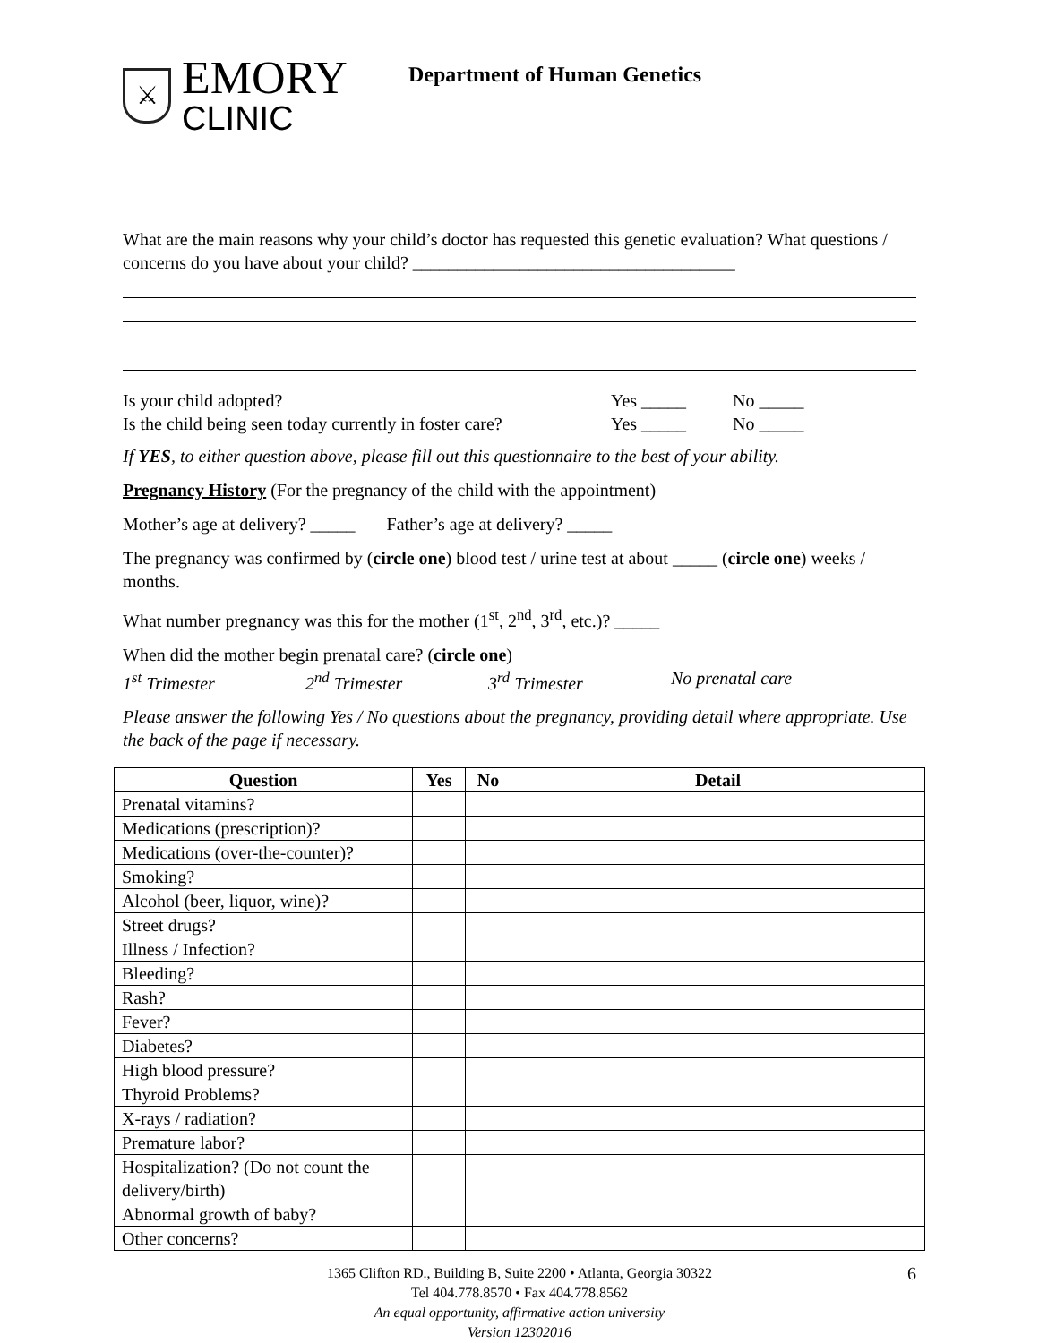⚔
EMORY
CLINIC
Department of Human Genetics
What are the main reasons why your child’s doctor has requested this genetic evaluation? What questions / concerns do you have about your child? ____________________________________
Is your child adopted? Yes _____ No _____
Is the child being seen today currently in foster care? Yes _____ No _____
If YES, to either question above, please fill out this questionnaire to the best of your ability.
Pregnancy History (For the pregnancy of the child with the appointment)
Mother’s age at delivery? _____ Father’s age at delivery? _____
The pregnancy was confirmed by (circle one) blood test / urine test at about _____ (circle one) weeks / months.
What number pregnancy was this for the mother (1<sup>st</sup>, 2<sup>nd</sup>, 3<sup>rd</sup>, etc.)? _____
When did the mother begin prenatal care? (circle one)
1<sup>st</sup> Trimester 2<sup>nd</sup> Trimester 3<sup>rd</sup> Trimester No prenatal care
Please answer the following Yes / No questions about the pregnancy, providing detail where appropriate. Use the back of the page if necessary.
| Question | Yes | No | Detail |
| --- | --- | --- | --- |
| Prenatal vitamins? | | | |
| Medications (prescription)? | | | |
| Medications (over-the-counter)? | | | |
| Smoking? | | | |
| Alcohol (beer, liquor, wine)? | | | |
| Street drugs? | | | |
| Illness / Infection? | | | |
| Bleeding? | | | |
| Rash? | | | |
| Fever? | | | |
| Diabetes? | | | |
| High blood pressure? | | | |
| Thyroid Problems? | | | |
| X-rays / radiation? | | | |
| Premature labor? | | | |
| Hospitalization? (Do not count the delivery/birth) | | | |
| Abnormal growth of baby? | | | |
| Other concerns? | | | |
1365 Clifton RD., Building B, Suite 2200 • Atlanta, Georgia 30322 6
Tel 404.778.8570 • Fax 404.778.8562
An equal opportunity, affirmative action university
Version 12302016